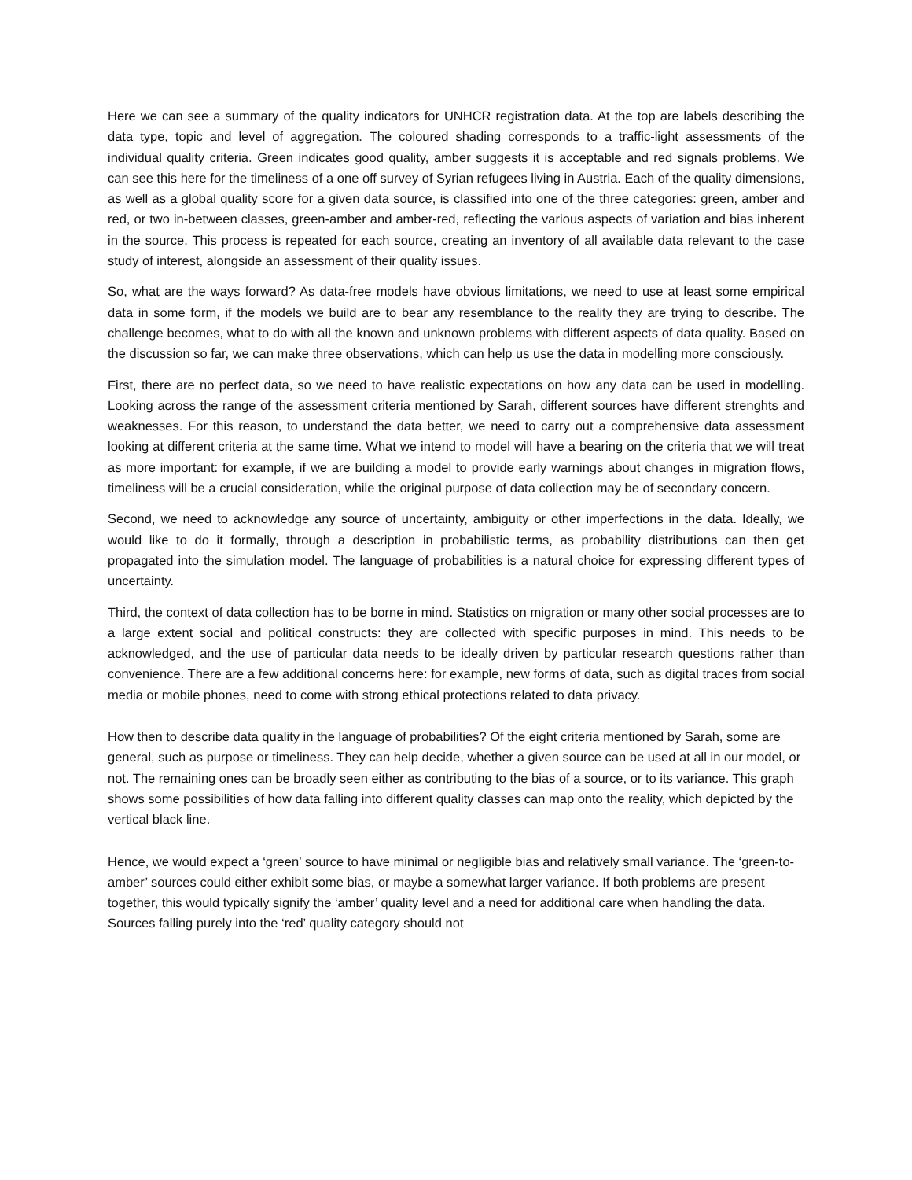Here we can see a summary of the quality indicators for UNHCR registration data. At the top are labels describing the data type, topic and level of aggregation. The coloured shading corresponds to a traffic-light assessments of the individual quality criteria. Green indicates good quality, amber suggests it is acceptable and red signals problems. We can see this here for the timeliness of a one off survey of Syrian refugees living in Austria. Each of the quality dimensions, as well as a global quality score for a given data source, is classified into one of the three categories: green, amber and red, or two in-between classes, green-amber and amber-red, reflecting the various aspects of variation and bias inherent in the source. This process is repeated for each source, creating an inventory of all available data relevant to the case study of interest, alongside an assessment of their quality issues.
So, what are the ways forward? As data-free models have obvious limitations, we need to use at least some empirical data in some form, if the models we build are to bear any resemblance to the reality they are trying to describe. The challenge becomes, what to do with all the known and unknown problems with different aspects of data quality. Based on the discussion so far, we can make three observations, which can help us use the data in modelling more consciously.
First, there are no perfect data, so we need to have realistic expectations on how any data can be used in modelling. Looking across the range of the assessment criteria mentioned by Sarah, different sources have different strenghts and weaknesses. For this reason, to understand the data better, we need to carry out a comprehensive data assessment looking at different criteria at the same time. What we intend to model will have a bearing on the criteria that we will treat as more important: for example, if we are building a model to provide early warnings about changes in migration flows, timeliness will be a crucial consideration, while the original purpose of data collection may be of secondary concern.
Second, we need to acknowledge any source of uncertainty, ambiguity or other imperfections in the data. Ideally, we would like to do it formally, through a description in probabilistic terms, as probability distributions can then get propagated into the simulation model. The language of probabilities is a natural choice for expressing different types of uncertainty.
Third, the context of data collection has to be borne in mind. Statistics on migration or many other social processes are to a large extent social and political constructs: they are collected with specific purposes in mind. This needs to be acknowledged, and the use of particular data needs to be ideally driven by particular research questions rather than convenience. There are a few additional concerns here: for example, new forms of data, such as digital traces from social media or mobile phones, need to come with strong ethical protections related to data privacy.
How then to describe data quality in the language of probabilities? Of the eight criteria mentioned by Sarah, some are general, such as purpose or timeliness. They can help decide, whether a given source can be used at all in our model, or not. The remaining ones can be broadly seen either as contributing to the bias of a source, or to its variance. This graph shows some possibilities of how data falling into different quality classes can map onto the reality, which depicted by the vertical black line.
Hence, we would expect a ‘green’ source to have minimal or negligible bias and relatively small variance. The ‘green-to-amber’ sources could either exhibit some bias, or maybe a somewhat larger variance. If both problems are present together, this would typically signify the ‘amber’ quality level and a need for additional care when handling the data. Sources falling purely into the ‘red’ quality category should not